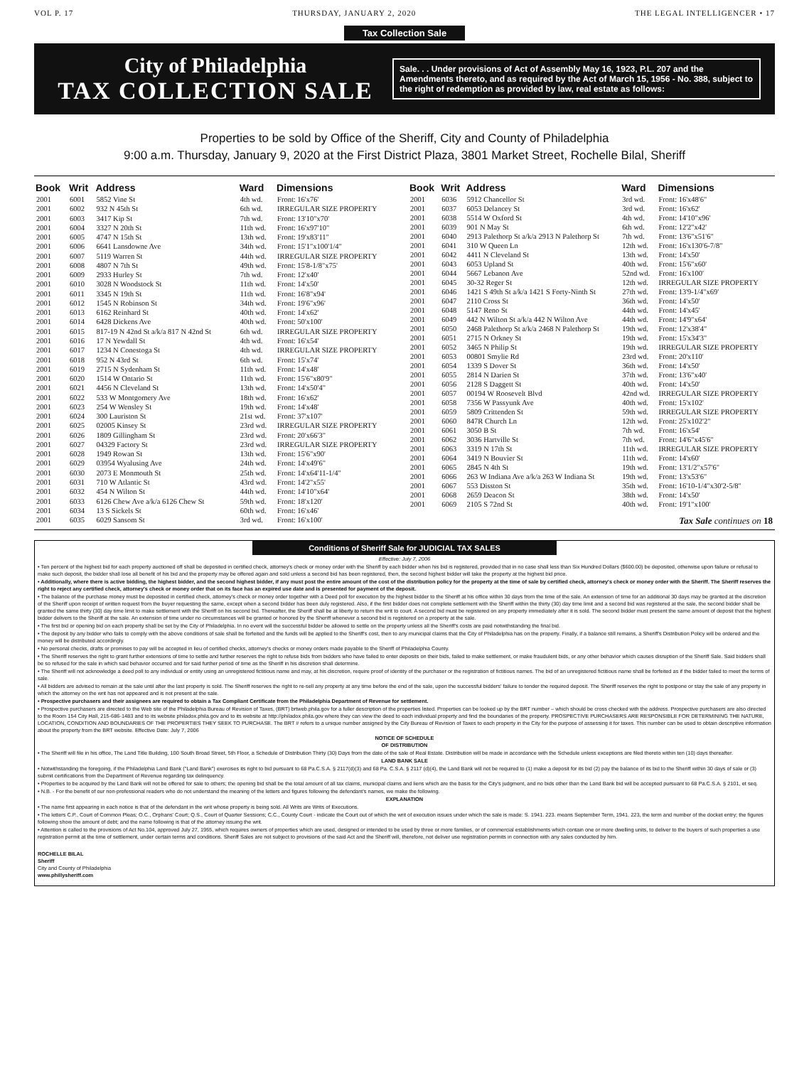VOL P. 17 THURSDAY, JANUARY 2, 2020 THE LEGAL INTELLIGENCER • 17
Tax Collection Sale
City of Philadelphia
TAX COLLECTION SALE
Sale. . . Under provisions of Act of Assembly May 16, 1923, P.L. 207 and the Amendments thereto, and as required by the Act of March 15, 1956 - No. 388, subject to the right of redemption as provided by law, real estate as follows:
Properties to be sold by Office of the Sheriff, City and County of Philadelphia
9:00 a.m. Thursday, January 9, 2020 at the First District Plaza, 3801 Market Street, Rochelle Bilal, Sheriff
| Book | Writ | Address | Ward | Dimensions |
| --- | --- | --- | --- | --- |
| 2001 | 6001 | 5852 Vine St | 4th wd. | Front: 16'x76' |
| 2001 | 6002 | 932 N 45th St | 6th wd. | IRREGULAR SIZE PROPERTY |
| 2001 | 6003 | 3417 Kip St | 7th wd. | Front: 13'10"x70' |
| 2001 | 6004 | 3327 N 20th St | 11th wd. | Front: 16'x97'10" |
| 2001 | 6005 | 4747 N 15th St | 13th wd. | Front: 19'x83'11" |
| 2001 | 6006 | 6641 Lansdowne Ave | 34th wd. | Front: 15'1"x100'1/4" |
| 2001 | 6007 | 5119 Warren St | 44th wd. | IRREGULAR SIZE PROPERTY |
| 2001 | 6008 | 4807 N 7th St | 49th wd. | Front: 15'8-1/8"x75' |
| 2001 | 6009 | 2933 Hurley St | 7th wd. | Front: 12'x40' |
| 2001 | 6010 | 3028 N Woodstock St | 11th wd. | Front: 14'x50' |
| 2001 | 6011 | 3345 N 19th St | 11th wd. | Front: 16'8"x94' |
| 2001 | 6012 | 1545 N Robinson St | 34th wd. | Front: 19'6"x96' |
| 2001 | 6013 | 6162 Reinhard St | 40th wd. | Front: 14'x62' |
| 2001 | 6014 | 6428 Dickens Ave | 40th wd. | Front: 50'x100' |
| 2001 | 6015 | 817-19 N 42nd St a/k/a 817 N 42nd St | 6th wd. | IRREGULAR SIZE PROPERTY |
| 2001 | 6016 | 17 N Yewdall St | 4th wd. | Front: 16'x54' |
| 2001 | 6017 | 1234 N Conestoga St | 4th wd. | IRREGULAR SIZE PROPERTY |
| 2001 | 6018 | 952 N 43rd St | 6th wd. | Front: 15'x74' |
| 2001 | 6019 | 2715 N Sydenham St | 11th wd. | Front: 14'x48' |
| 2001 | 6020 | 1514 W Ontario St | 11th wd. | Front: 15'6"x80'9" |
| 2001 | 6021 | 4456 N Cleveland St | 13th wd. | Front: 14'x50'4" |
| 2001 | 6022 | 533 W Montgomery Ave | 18th wd. | Front: 16'x62' |
| 2001 | 6023 | 254 W Wensley St | 19th wd. | Front: 14'x48' |
| 2001 | 6024 | 300 Lauriston St | 21st wd. | Front: 37'x107' |
| 2001 | 6025 | 02005 Kinsey St | 23rd wd. | IRREGULAR SIZE PROPERTY |
| 2001 | 6026 | 1809 Gillingham St | 23rd wd. | Front: 20'x66'3" |
| 2001 | 6027 | 04329 Factory St | 23rd wd. | IRREGULAR SIZE PROPERTY |
| 2001 | 6028 | 1949 Rowan St | 13th wd. | Front: 15'6"x90' |
| 2001 | 6029 | 03954 Wyalusing Ave | 24th wd. | Front: 14'x49'6" |
| 2001 | 6030 | 2073 E Monmouth St | 25th wd. | Front: 14'x64'11-1/4" |
| 2001 | 6031 | 710 W Atlantic St | 43rd wd. | Front: 14'2"x55' |
| 2001 | 6032 | 454 N Wilton St | 44th wd. | Front: 14'10"x64' |
| 2001 | 6033 | 6126 Chew Ave a/k/a 6126 Chew St | 59th wd. | Front: 18'x120' |
| 2001 | 6034 | 13 S Sickels St | 60th wd. | Front: 16'x46' |
| 2001 | 6035 | 6029 Sansom St | 3rd wd. | Front: 16'x100' |
| Book | Writ | Address | Ward | Dimensions |
| --- | --- | --- | --- | --- |
| 2001 | 6036 | 5912 Chancellor St | 3rd wd. | Front: 16'x48'6" |
| 2001 | 6037 | 6053 Delancey St | 3rd wd. | Front: 16'x62' |
| 2001 | 6038 | 5514 W Oxford St | 4th wd. | Front: 14'10"x96' |
| 2001 | 6039 | 901 N May St | 6th wd. | Front: 12'2"x42' |
| 2001 | 6040 | 2913 Palethorp St a/k/a 2913 N Palethorp St | 7th wd. | Front: 13'6"x51'6" |
| 2001 | 6041 | 310 W Queen Ln | 12th wd. | Front: 16'x130'6-7/8" |
| 2001 | 6042 | 4411 N Cleveland St | 13th wd. | Front: 14'x50' |
| 2001 | 6043 | 6053 Upland St | 40th wd. | Front: 15'6"x60' |
| 2001 | 6044 | 5667 Lebanon Ave | 52nd wd. | Front: 16'x100' |
| 2001 | 6045 | 30-32 Reger St | 12th wd. | IRREGULAR SIZE PROPERTY |
| 2001 | 6046 | 1421 S 49th St a/k/a 1421 S Forty-Ninth St | 27th wd. | Front: 13'9-1/4"x69' |
| 2001 | 6047 | 2110 Cross St | 36th wd. | Front: 14'x50' |
| 2001 | 6048 | 5147 Reno St | 44th wd. | Front: 14'x45' |
| 2001 | 6049 | 442 N Wilton St a/k/a 442 N Wilton Ave | 44th wd. | Front: 14'9"x64' |
| 2001 | 6050 | 2468 Palethorp St a/k/a 2468 N Palethorp St | 19th wd. | Front: 12'x38'4" |
| 2001 | 6051 | 2715 N Orkney St | 19th wd. | Front: 15'x34'3" |
| 2001 | 6052 | 3465 N Philip St | 19th wd. | IRREGULAR SIZE PROPERTY |
| 2001 | 6053 | 00801 Smylie Rd | 23rd wd. | Front: 20'x110' |
| 2001 | 6054 | 1339 S Dover St | 36th wd. | Front: 14'x50' |
| 2001 | 6055 | 2814 N Darien St | 37th wd. | Front: 13'6"x40' |
| 2001 | 6056 | 2128 S Daggett St | 40th wd. | Front: 14'x50' |
| 2001 | 6057 | 00194 W Roosevelt Blvd | 42nd wd. | IRREGULAR SIZE PROPERTY |
| 2001 | 6058 | 7356 W Passyunk Ave | 40th wd. | Front: 15'x102' |
| 2001 | 6059 | 5809 Crittenden St | 59th wd. | IRREGULAR SIZE PROPERTY |
| 2001 | 6060 | 847R Church Ln | 12th wd. | Front: 25'x102'2" |
| 2001 | 6061 | 3050 B St | 7th wd. | Front: 16'x54' |
| 2001 | 6062 | 3036 Hartville St | 7th wd. | Front: 14'6"x45'6" |
| 2001 | 6063 | 3319 N 17th St | 11th wd. | IRREGULAR SIZE PROPERTY |
| 2001 | 6064 | 3419 N Bouvier St | 11th wd. | Front: 14'x60' |
| 2001 | 6065 | 2845 N 4th St | 19th wd. | Front: 13'1/2"x57'6" |
| 2001 | 6066 | 263 W Indiana Ave a/k/a 263 W Indiana St | 19th wd. | Front: 13'x53'6" |
| 2001 | 6067 | 553 Disston St | 35th wd. | Front: 16'10-1/4"x30'2-5/8" |
| 2001 | 6068 | 2659 Deacon St | 38th wd. | Front: 14'x50' |
| 2001 | 6069 | 2105 S 72nd St | 40th wd. | Front: 19'1"x100' |
| Tax Sale continues on 18 | | | | |
Conditions of Sheriff Sale for JUDICIAL TAX SALES
Effective: July 7, 2006
• Ten percent of the highest bid for each property auctioned off shall be deposited in certified check, attorney's check or money order with the Sheriff by each bidder when his bid is registered, provided that in no case shall less than Six Hundred Dollars ($600.00) be deposited, otherwise upon failure or refusal to make such deposit, the bidder shall lose all benefit of his bid and the property may be offered again and sold unless a second bid has been registered, then, the second highest bidder will take the property at the highest bid price.
• Additionally, where there is active bidding, the highest bidder, and the second highest bidder, if any must post the entire amount of the cost of the distribution policy for the property at the time of sale by certified check, attorney's check or money order with the Sheriff. The Sheriff reserves the right to reject any certified check, attorney's check or money order that on its face has an expired use date and is presented for payment of the deposit.
• The balance of the purchase money must be deposited in certified check, attorney's check or money order together with a Deed poll for execution by the highest bidder to the Sheriff at his office within 30 days from the time of the sale. An extension of time for an additional 30 days may be granted at the discretion of the Sheriff upon receipt of written request from the buyer requesting the same, except when a second bidder has been duly registered. Also, if the first bidder does not complete settlement with the Sheriff within the thirty (30) day time limit and a second bid was registered at the sale, the second bidder shall be granted the same thirty (30) day time limit to make settlement with the Sheriff on his second bid. Thereafter, the Sheriff shall be at liberty to return the writ to court. A second bid must be registered on any property immediately after it is sold. The second bidder must present the same amount of deposit that the highest bidder delivers to the Sheriff at the sale. An extension of time under no circumstances will be granted or honored by the Sheriff whenever a second bid is registered on a property at the sale.
• The first bid or opening bid on each property shall be set by the City of Philadelphia. In no event will the successful bidder be allowed to settle on the property unless all the Sheriff's costs are paid notwithstanding the final bid.
• The deposit by any bidder who fails to comply with the above conditions of sale shall be forfeited and the funds will be applied to the Sheriff's cost, then to any municipal claims that the City of Philadelphia has on the property. Finally, if a balance still remains, a Sheriff's Distribution Policy will be ordered and the money will be distributed accordingly.
• No personal checks, drafts or promises to pay will be accepted in lieu of certified checks, attorney's checks or money orders made payable to the Sheriff of Philadelphia County.
• The Sheriff reserves the right to grant further extensions of time to settle and further reserves the right to refuse bids from bidders who have failed to enter deposits on their bids, failed to make settlement, or make fraudulent bids, or any other behavior which causes disruption of the Sheriff Sale. Said bidders shall be so refused for the sale in which said behavior occurred and for said further period of time as the Sheriff in his discretion shall determine.
• The Sheriff will not acknowledge a deed poll to any individual or entity using an unregistered fictitious name and may, at his discretion, require proof of identity of the purchaser or the registration of fictitious names. The bid of an unregistered fictitious name shall be forfeited as if the bidder failed to meet the terms of sale.
• All bidders are advised to remain at the sale until after the last property is sold. The Sheriff reserves the right to re-sell any property at any time before the end of the sale, upon the successful bidders' failure to tender the required deposit. The Sheriff reserves the right to postpone or stay the sale of any property in which the attorney on the writ has not appeared and is not present at the sale.
• Prospective purchasers and their assignees are required to obtain a Tax Compliant Certificate from the Philadelphia Department of Revenue for settlement.
• Prospective purchasers are directed to the Web site of the Philadelphia Bureau of Revision of Taxes, (BRT) brtweb.phila.gov for a fuller description of the properties listed. Properties can be looked up by the BRT number – which should be cross checked with the address. Prospective purchasers are also directed to the Room 154 City Hall, 215-686-1483 and to its website philadox.phila.gov and to its website at http://philadox.phila.gov where they can view the deed to each individual property and find the boundaries of the property. PROSPECTIVE PURCHASERS ARE RESPONSIBLE FOR DETERMINING THE NATURE, LOCATION, CONDITION AND BOUNDARIES OF THE PROPERTIES THEY SEEK TO PURCHASE. The BRT # refers to a unique number assigned by the City Bureau of Revision of Taxes to each property in the City for the purpose of assessing it for taxes. This number can be used to obtain descriptive information about the property from the BRT website. Effective Date: July 7, 2006
NOTICE OF SCHEDULE
OF DISTRIBUTION
• The Sheriff will file in his office, The Land Title Building, 100 South Broad Street, 5th Floor, a Schedule of Distribution Thirty (30) Days from the date of the sale of Real Estate. Distribution will be made in accordance with the Schedule unless exceptions are filed thereto within ten (10) days thereafter.
LAND BANK SALE
• Notwithstanding the foregoing, if the Philadelphia Land Bank ("Land Bank") exercises its right to bid pursuant to 68 Pa.C.S.A. § 2117(d)(3) and 68 Pa. C.S.A. § 2117 (d)(4), the Land Bank will not be required to (1) make a deposit for its bid (2) pay the balance of its bid to the Sheriff within 30 days of sale or (3) submit certifications from the Department of Revenue regarding tax delinquency.
• Properties to be acquired by the Land Bank will not be offered for sale to others; the opening bid shall be the total amount of all tax claims, municipal claims and liens which are the basis for the City's judgment, and no bids other than the Land Bank bid will be accepted pursuant to 68 Pa.C.S.A. § 2101, et seq.
• N.B. - For the benefit of our non-professional readers who do not understand the meaning of the letters and figures following the defendant's names, we make the following.
EXPLANATION
• The name first appearing in each notice is that of the defendant in the writ whose property is being sold. All Writs are Writs of Executions.
• The letters C.P., Court of Common Pleas; O.C., Orphans' Court; Q.S., Court of Quarter Sessions; C.C., County Court - indicate the Court out of which the writ of execution issues under which the sale is made: S. 1941. 223. means September Term, 1941. 223, the term and number of the docket entry; the figures following show the amount of debt; and the name following is that of the attorney issuing the writ.
• Attention is called to the provisions of Act No.104, approved July 27, 1955, which requires owners of properties which are used, designed or intended to be used by three or more families, or of commercial establishments which contain one or more dwelling units, to deliver to the buyers of such properties a use registration permit at the time of settlement, under certain terms and conditions. Sheriff Sales are not subject to provisions of the said Act and the Sheriff will, therefore, not deliver use registration permits in connection with any sales conducted by him.
ROCHELLE BILAL
Sheriff
City and County of Philadelphia
www.phillysheriff.com